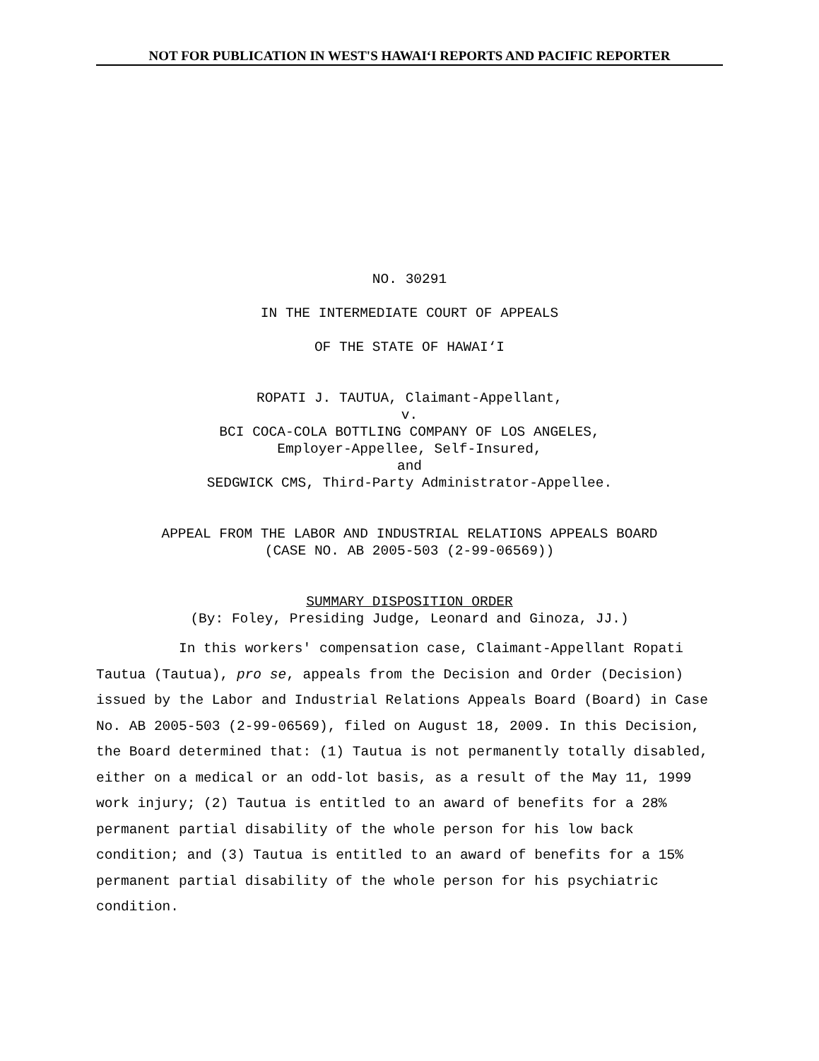NOT FOR PUBLICATION IN WEST'S HAWAI‘I REPORTS AND PACIFIC REPORTER
NO. 30291
IN THE INTERMEDIATE COURT OF APPEALS
OF THE STATE OF HAWAI‘I
ROPATI J. TAUTUA, Claimant-Appellant,
v.
BCI COCA-COLA BOTTLING COMPANY OF LOS ANGELES,
Employer-Appellee, Self-Insured,
and
SEDGWICK CMS, Third-Party Administrator-Appellee.
APPEAL FROM THE LABOR AND INDUSTRIAL RELATIONS APPEALS BOARD
(CASE NO. AB 2005-503 (2-99-06569))
SUMMARY DISPOSITION ORDER
(By: Foley, Presiding Judge, Leonard and Ginoza, JJ.)
In this workers' compensation case, Claimant-Appellant Ropati Tautua (Tautua), pro se, appeals from the Decision and Order (Decision) issued by the Labor and Industrial Relations Appeals Board (Board) in Case No. AB 2005-503 (2-99-06569), filed on August 18, 2009. In this Decision, the Board determined that: (1) Tautua is not permanently totally disabled, either on a medical or an odd-lot basis, as a result of the May 11, 1999 work injury; (2) Tautua is entitled to an award of benefits for a 28% permanent partial disability of the whole person for his low back condition; and (3) Tautua is entitled to an award of benefits for a 15% permanent partial disability of the whole person for his psychiatric condition.